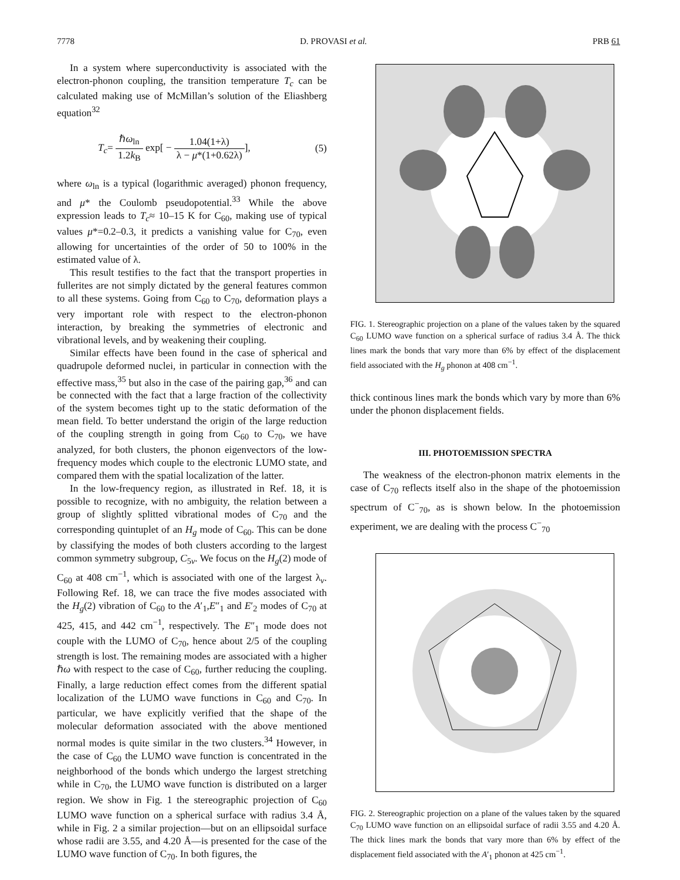7778 D. PROVASI et al. PRB 61
In a system where superconductivity is associated with the electron-phonon coupling, the transition temperature T<sub>c</sub> can be calculated making use of McMillan’s solution of the Eliashberg equation<sup>32</sup>
T<sub>c</sub>= ℏω<sub>ln</sub> 1.2k<sub>B</sub> exp[ − 1.04(1+λ) λ − μ*(1+0.62λ)], (5)
where ω<sub>ln</sub> is a typical (logarithmic averaged) phonon frequency, and μ* the Coulomb pseudopotential.<sup>33</sup> While the above expression leads to T<sub>c</sub>≈ 10–15 K for C<sub>60</sub>, making use of typical values μ*=0.2–0.3, it predicts a vanishing value for C<sub>70</sub>, even allowing for uncertainties of the order of 50 to 100% in the estimated value of λ.
This result testifies to the fact that the transport properties in fullerites are not simply dictated by the general features common to all these systems. Going from C<sub>60</sub> to C<sub>70</sub>, deformation plays a very important role with respect to the electron-phonon interaction, by breaking the symmetries of electronic and vibrational levels, and by weakening their coupling.
Similar effects have been found in the case of spherical and quadrupole deformed nuclei, in particular in connection with the effective mass,<sup>35</sup> but also in the case of the pairing gap,<sup>36</sup> and can be connected with the fact that a large fraction of the collectivity of the system becomes tight up to the static deformation of the mean field. To better understand the origin of the large reduction of the coupling strength in going from C<sub>60</sub> to C<sub>70</sub>, we have analyzed, for both clusters, the phonon eigenvectors of the low-frequency modes which couple to the electronic LUMO state, and compared them with the spatial localization of the latter.
In the low-frequency region, as illustrated in Ref. 18, it is possible to recognize, with no ambiguity, the relation between a group of slightly splitted vibrational modes of C<sub>70</sub> and the corresponding quintuplet of an H<sub>g</sub> mode of C<sub>60</sub>. This can be done by classifying the modes of both clusters according to the largest common symmetry subgroup, C<sub>5v</sub>. We focus on the H<sub>g</sub>(2) mode of C<sub>60</sub> at 408 cm<sup>−1</sup>, which is associated with one of the largest λ<sub>ν</sub>. Following Ref. 18, we can trace the five modes associated with the H<sub>g</sub>(2) vibration of C<sub>60</sub> to the A′<sub>1</sub>,E″<sub>1</sub> and E′<sub>2</sub> modes of C<sub>70</sub> at 425, 415, and 442 cm<sup>−1</sup>, respectively. The E″<sub>1</sub> mode does not couple with the LUMO of C<sub>70</sub>, hence about 2/5 of the coupling strength is lost. The remaining modes are associated with a higher ℏω with respect to the case of C<sub>60</sub>, further reducing the coupling. Finally, a large reduction effect comes from the different spatial localization of the LUMO wave functions in C<sub>60</sub> and C<sub>70</sub>. In particular, we have explicitly verified that the shape of the molecular deformation associated with the above mentioned normal modes is quite similar in the two clusters.<sup>34</sup> However, in the case of C<sub>60</sub> the LUMO wave function is concentrated in the neighborhood of the bonds which undergo the largest stretching while in C<sub>70</sub>, the LUMO wave function is distributed on a larger region. We show in Fig. 1 the stereographic projection of C<sub>60</sub> LUMO wave function on a spherical surface with radius 3.4 Å, while in Fig. 2 a similar projection—but on an ellipsoidal surface whose radii are 3.55, and 4.20 Å—is presented for the case of the LUMO wave function of C<sub>70</sub>. In both figures, the
FIG. 1. Stereographic projection on a plane of the values taken by the squared C<sub>60</sub> LUMO wave function on a spherical surface of radius 3.4 Å. The thick lines mark the bonds that vary more than 6% by effect of the displacement field associated with the H<sub>g</sub> phonon at 408 cm<sup>−1</sup>.
thick continous lines mark the bonds which vary by more than 6% under the phonon displacement fields.
III. PHOTOEMISSION SPECTRA
The weakness of the electron-phonon matrix elements in the case of C<sub>70</sub> reflects itself also in the shape of the photoemission spectrum of C<sup>−</sup><sub>70</sub>, as is shown below. In the photoemission experiment, we are dealing with the process C<sup>−</sup><sub>70</sub>
FIG. 2. Stereographic projection on a plane of the values taken by the squared C<sub>70</sub> LUMO wave function on an ellipsoidal surface of radii 3.55 and 4.20 Å. The thick lines mark the bonds that vary more than 6% by effect of the displacement field associated with the A′<sub>1</sub> phonon at 425 cm<sup>−1</sup>.